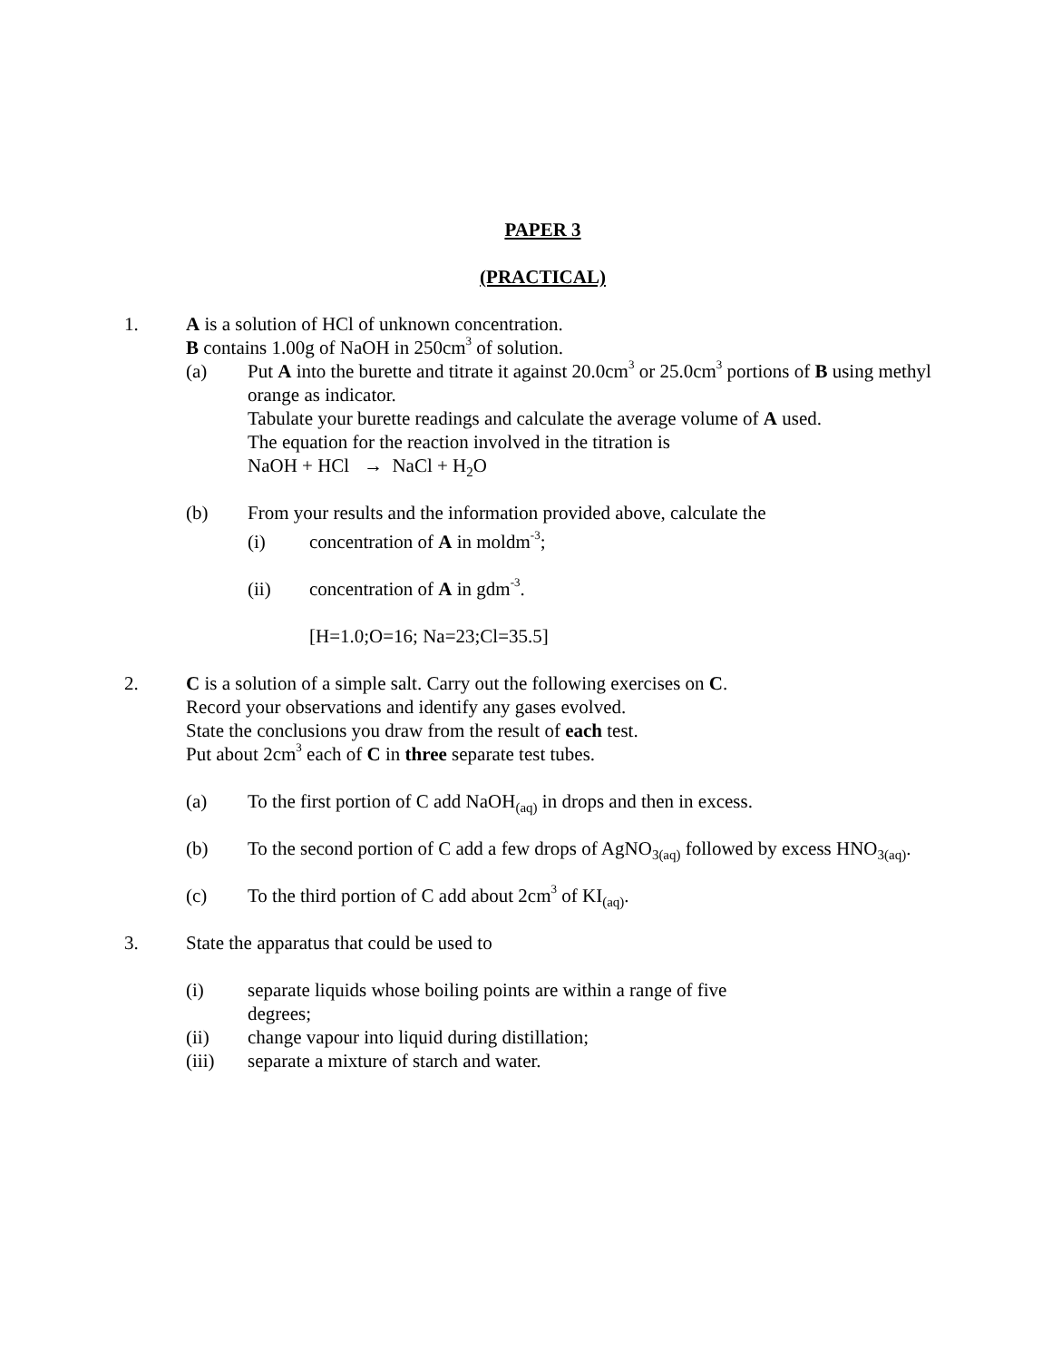PAPER 3
(PRACTICAL)
1. A is a solution of HCl of unknown concentration.
B contains 1.00g of NaOH in 250cm<sup>3</sup> of solution.
(a) Put A into the burette and titrate it against 20.0cm<sup>3</sup> or 25.0cm<sup>3</sup> portions of B using methyl orange as indicator.
Tabulate your burette readings and calculate the average volume of A used.
The equation for the reaction involved in the titration is
NaOH + HCl → NaCl + H<sub>2</sub>O
(b) From your results and the information provided above, calculate the
(i) concentration of A in moldm<sup>-3</sup>;
(ii) concentration of A in gdm<sup>-3</sup>.
[H=1.0;O=16; Na=23;Cl=35.5]
2. C is a solution of a simple salt. Carry out the following exercises on C.
Record your observations and identify any gases evolved.
State the conclusions you draw from the result of each test.
Put about 2cm<sup>3</sup> each of C in three separate test tubes.
(a) To the first portion of C add NaOH<sub>(aq)</sub> in drops and then in excess.
(b) To the second portion of C add a few drops of AgNO<sub>3(aq)</sub> followed by excess HNO<sub>3(aq)</sub>.
(c) To the third portion of C add about 2cm<sup>3</sup> of KI<sub>(aq)</sub>.
3. State the apparatus that could be used to
(i) separate liquids whose boiling points are within a range of five degrees;
(ii) change vapour into liquid during distillation;
(iii) separate a mixture of starch and water.